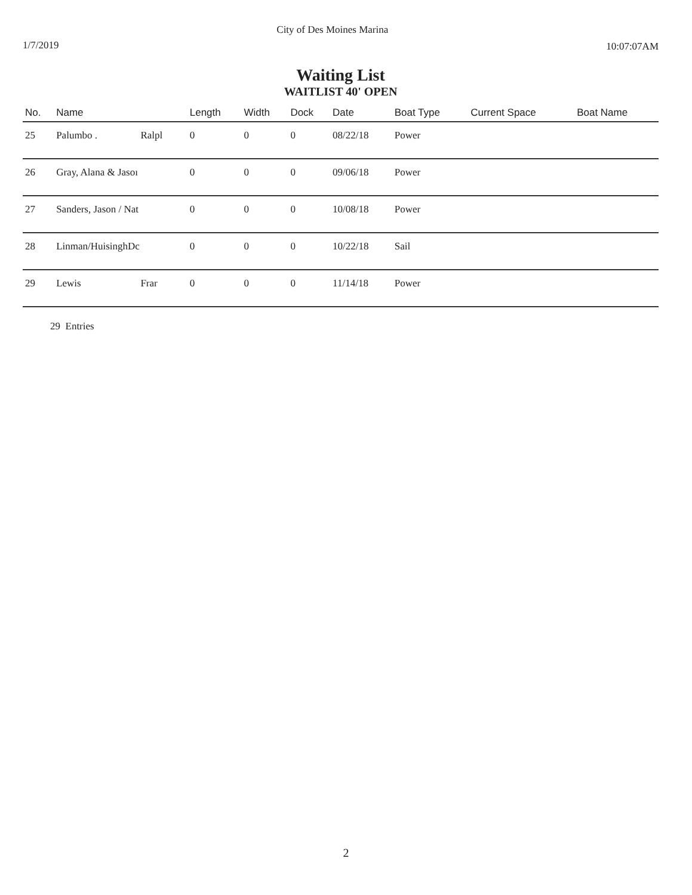1/7/2019
City of Des Moines Marina
10:07:07AM
Waiting List
WAITLIST 40' OPEN
| No. | Name | | Length | Width | Dock | Date | Boat Type | Current Space | Boat Name |
| --- | --- | --- | --- | --- | --- | --- | --- | --- | --- |
| 25 | Palumbo . | Ralpl | 0 | 0 | 0 | 08/22/18 | Power | | |
| 26 | Gray, Alana & Jasoı | | 0 | 0 | 0 | 09/06/18 | Power | | |
| 27 | Sanders, Jason / Nat | | 0 | 0 | 0 | 10/08/18 | Power | | |
| 28 | Linman/HuisinghDc | | 0 | 0 | 0 | 10/22/18 | Sail | | |
| 29 | Lewis | Frar | 0 | 0 | 0 | 11/14/18 | Power | | |
29 Entries
2